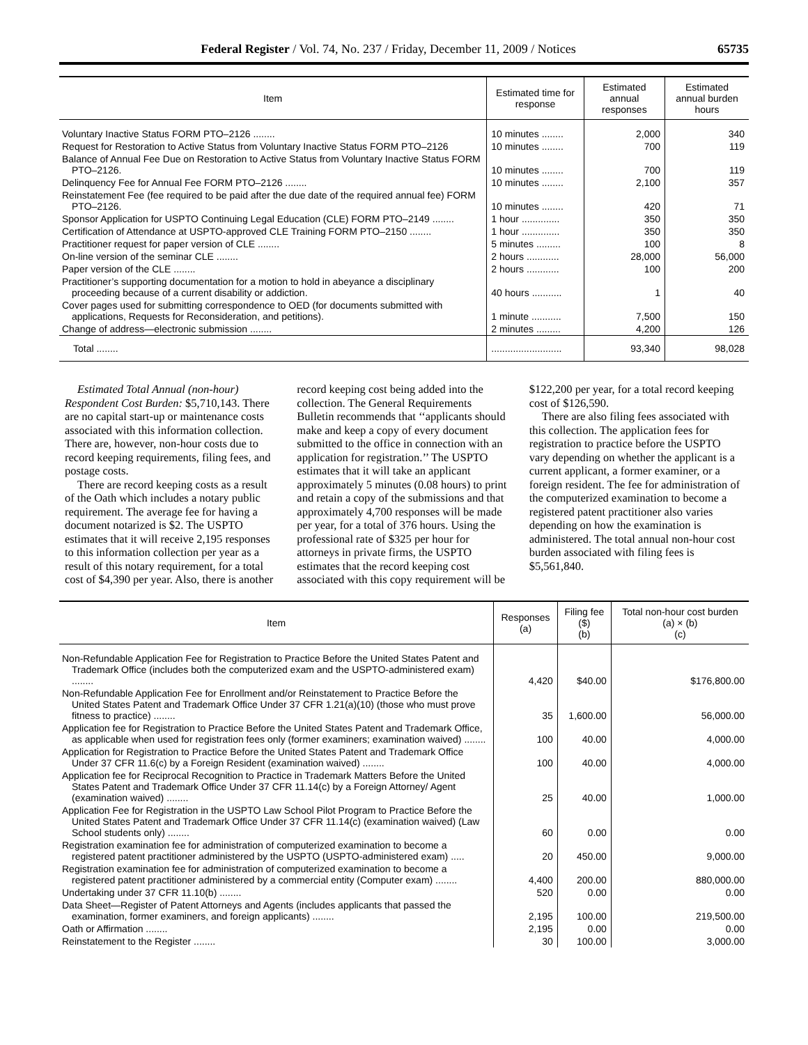Federal Register / Vol. 74, No. 237 / Friday, December 11, 2009 / Notices 65735
| Item | Estimated time for response | Estimated annual responses | Estimated annual burden hours |
| --- | --- | --- | --- |
| Voluntary Inactive Status FORM PTO–2126 ........ | 10 minutes ........ | 2,000 | 340 |
| Request for Restoration to Active Status from Voluntary Inactive Status FORM PTO–2126 | 10 minutes ........ | 700 | 119 |
| Balance of Annual Fee Due on Restoration to Active Status from Voluntary Inactive Status FORM PTO–2126. | 10 minutes ........ | 700 | 119 |
| Delinquency Fee for Annual Fee FORM PTO–2126 ........ | 10 minutes ........ | 2,100 | 357 |
| Reinstatement Fee (fee required to be paid after the due date of the required annual fee) FORM PTO–2126. | 10 minutes ........ | 420 | 71 |
| Sponsor Application for USPTO Continuing Legal Education (CLE) FORM PTO–2149 ........ | 1 hour .............. | 350 | 350 |
| Certification of Attendance at USPTO-approved CLE Training FORM PTO–2150 ........ | 1 hour .............. | 350 | 350 |
| Practitioner request for paper version of CLE ........ | 5 minutes ......... | 100 | 8 |
| On-line version of the seminar CLE ........ | 2 hours ............ | 28,000 | 56,000 |
| Paper version of the CLE ........ | 2 hours ............ | 100 | 200 |
| Practitioner’s supporting documentation for a motion to hold in abeyance a disciplinary proceeding because of a current disability or addiction. | 40 hours ........... | 1 | 40 |
| Cover pages used for submitting correspondence to OED (for documents submitted with applications, Requests for Reconsideration, and petitions). | 1 minute ........... | 7,500 | 150 |
| Change of address—electronic submission ........ | 2 minutes ......... | 4,200 | 126 |
| Total ........ | .......................... | 93,340 | 98,028 |
Estimated Total Annual (non-hour) Respondent Cost Burden: $5,710,143. There are no capital start-up or maintenance costs associated with this information collection. There are, however, non-hour costs due to record keeping requirements, filing fees, and postage costs.
There are record keeping costs as a result of the Oath which includes a notary public requirement. The average fee for having a document notarized is $2. The USPTO estimates that it will receive 2,195 responses to this information collection per year as a result of this notary requirement, for a total cost of $4,390 per year. Also, there is another record keeping cost being added into the collection. The General Requirements Bulletin recommends that ‘‘applicants should make and keep a copy of every document submitted to the office in connection with an application for registration.’’ The USPTO estimates that it will take an applicant approximately 5 minutes (0.08 hours) to print and retain a copy of the submissions and that approximately 4,700 responses will be made per year, for a total of 376 hours. Using the professional rate of $325 per hour for attorneys in private firms, the USPTO estimates that the record keeping cost associated with this copy requirement will be $122,200 per year, for a total record keeping cost of $126,590.
There are also filing fees associated with this collection. The application fees for registration to practice before the USPTO vary depending on whether the applicant is a current applicant, a former examiner, or a foreign resident. The fee for administration of the computerized examination to become a registered patent practitioner also varies depending on how the examination is administered. The total annual non-hour cost burden associated with filing fees is $5,561,840.
| Item | Responses (a) | Filing fee ($) (b) | Total non-hour cost burden (a) × (b) (c) |
| --- | --- | --- | --- |
| Non-Refundable Application Fee for Registration to Practice Before the United States Patent and Trademark Office (includes both the computerized exam and the USPTO-administered exam) ........ | 4,420 | $40.00 | $176,800.00 |
| Non-Refundable Application Fee for Enrollment and/or Reinstatement to Practice Before the United States Patent and Trademark Office Under 37 CFR 1.21(a)(10) (those who must prove fitness to practice) ........ | 35 | 1,600.00 | 56,000.00 |
| Application fee for Registration to Practice Before the United States Patent and Trademark Office, as applicable when used for registration fees only (former examiners; examination waived) ........ | 100 | 40.00 | 4,000.00 |
| Application for Registration to Practice Before the United States Patent and Trademark Office Under 37 CFR 11.6(c) by a Foreign Resident (examination waived) ........ | 100 | 40.00 | 4,000.00 |
| Application fee for Reciprocal Recognition to Practice in Trademark Matters Before the United States Patent and Trademark Office Under 37 CFR 11.14(c) by a Foreign Attorney/ Agent (examination waived) ........ | 25 | 40.00 | 1,000.00 |
| Application Fee for Registration in the USPTO Law School Pilot Program to Practice Before the United States Patent and Trademark Office Under 37 CFR 11.14(c) (examination waived) (Law School students only) ........ | 60 | 0.00 | 0.00 |
| Registration examination fee for administration of computerized examination to become a registered patent practitioner administered by the USPTO (USPTO-administered exam) ..... | 20 | 450.00 | 9,000.00 |
| Registration examination fee for administration of computerized examination to become a registered patent practitioner administered by a commercial entity (Computer exam) ........ | 4,400 | 200.00 | 880,000.00 |
| Undertaking under 37 CFR 11.10(b) ........ | 520 | 0.00 | 0.00 |
| Data Sheet—Register of Patent Attorneys and Agents (includes applicants that passed the examination, former examiners, and foreign applicants) ........ | 2,195 | 100.00 | 219,500.00 |
| Oath or Affirmation ........ | 2,195 | 0.00 | 0.00 |
| Reinstatement to the Register ........ | 30 | 100.00 | 3,000.00 |